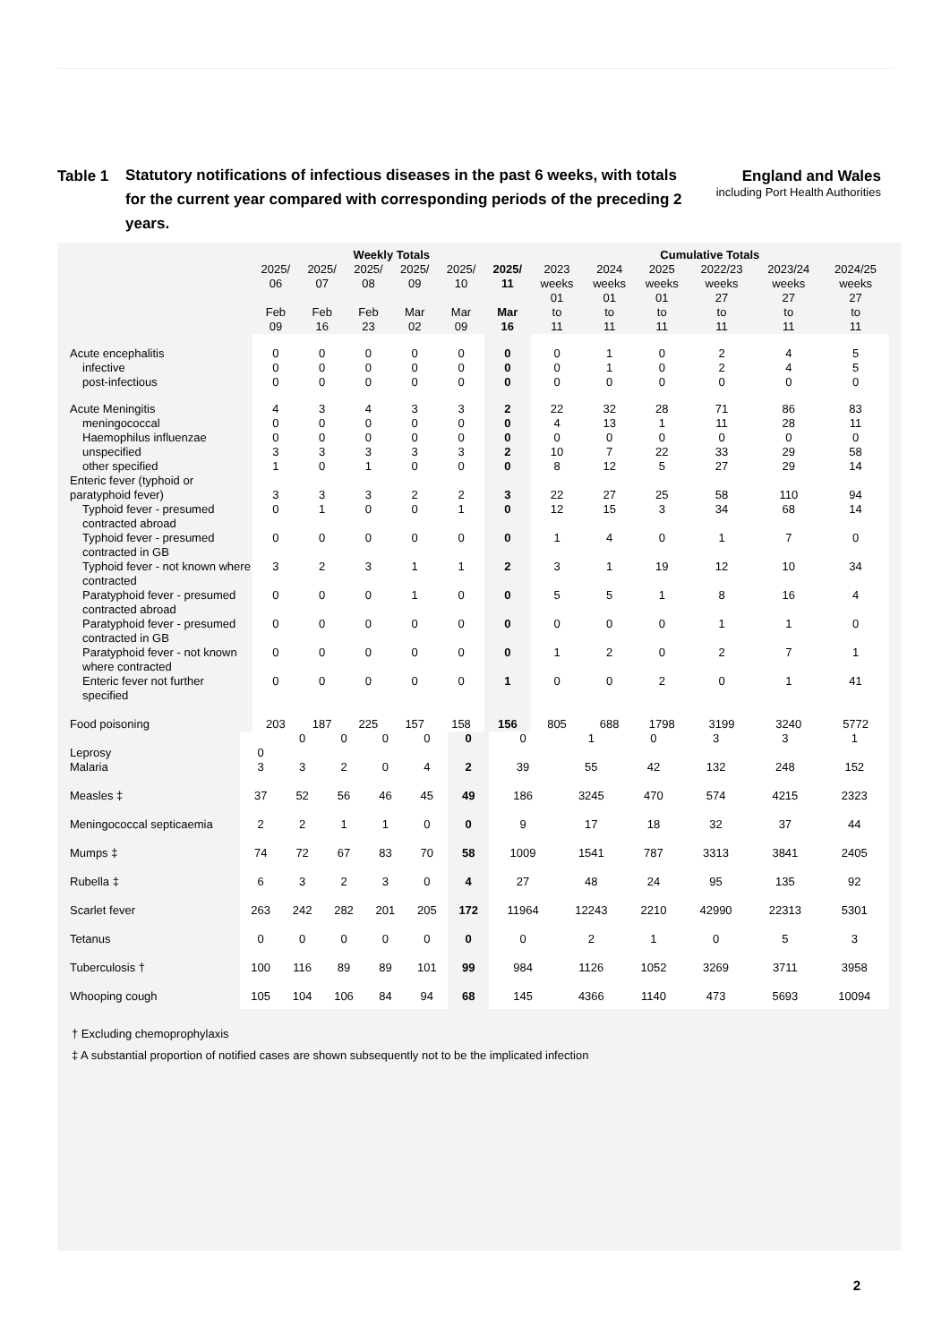Table 1
Statutory notifications of infectious diseases in the past 6 weeks, with totals for the current year compared with corresponding periods of the preceding 2 years.
England and Wales
including Port Health Authorities
| | Weekly Totals | | | | | | Cumulative Totals | | | | | |
| --- | --- | --- | --- | --- | --- | --- | --- | --- | --- | --- | --- | --- |
| | 2025/ 06 Feb 09 | 2025/ 07 Feb 16 | 2025/ 08 Feb 23 | 2025/ 09 Mar 02 | 2025/ 10 Mar 09 | 2025/ 11 Mar 16 | 2023 weeks 01 to 11 | 2024 weeks 01 to 11 | 2025 weeks 01 to 11 | 2022/23 weeks 27 to 11 | 2023/24 weeks 27 to 11 | 2024/25 weeks 27 to 11 |
| Acute encephalitis | 0 | 0 | 0 | 0 | 0 | 0 | 0 | 1 | 0 | 2 | 4 | 5 |
| infective | 0 | 0 | 0 | 0 | 0 | 0 | 0 | 1 | 0 | 2 | 4 | 5 |
| post-infectious | 0 | 0 | 0 | 0 | 0 | 0 | 0 | 0 | 0 | 0 | 0 | 0 |
| Acute Meningitis | 4 | 3 | 4 | 3 | 3 | 2 | 22 | 32 | 28 | 71 | 86 | 83 |
| meningococcal | 0 | 0 | 0 | 0 | 0 | 0 | 4 | 13 | 1 | 11 | 28 | 11 |
| Haemophilus influenzae | 0 | 0 | 0 | 0 | 0 | 0 | 0 | 0 | 0 | 0 | 0 | 0 |
| unspecified | 3 | 3 | 3 | 3 | 3 | 2 | 10 | 7 | 22 | 33 | 29 | 58 |
| other specified | 1 | 0 | 1 | 0 | 0 | 0 | 8 | 12 | 5 | 27 | 29 | 14 |
| Enteric fever (typhoid or paratyphoid fever) | 3 | 3 | 3 | 2 | 2 | 3 | 22 | 27 | 25 | 58 | 110 | 94 |
| Typhoid fever - presumed contracted abroad | 0 | 1 | 0 | 0 | 1 | 0 | 12 | 15 | 3 | 34 | 68 | 14 |
| Typhoid fever - presumed contracted in GB | 0 | 0 | 0 | 0 | 0 | 0 | 1 | 4 | 0 | 1 | 7 | 0 |
| Typhoid fever - not known where contracted | 3 | 2 | 3 | 1 | 1 | 2 | 3 | 1 | 19 | 12 | 10 | 34 |
| Paratyphoid fever - presumed contracted abroad | 0 | 0 | 0 | 1 | 0 | 0 | 5 | 5 | 1 | 8 | 16 | 4 |
| Paratyphoid fever - presumed contracted in GB | 0 | 0 | 0 | 0 | 0 | 0 | 0 | 0 | 0 | 1 | 1 | 0 |
| Paratyphoid fever - not known where contracted | 0 | 0 | 0 | 0 | 0 | 0 | 1 | 2 | 0 | 2 | 7 | 1 |
| Enteric fever not further specified | 0 | 0 | 0 | 0 | 0 | 1 | 0 | 0 | 2 | 0 | 1 | 41 |
| Food poisoning | 203 | 187 | 225 | 157 | 158 | 156 | 805 | 688 | 1798 | 3199 | 3240 | 5772 |
| Leprosy | 0 | 0 | 0 | 0 | 0 | 0 | 0 | 1 | 0 | 3 | 3 | 1 |
| Malaria | 3 | 3 | 2 | 0 | 4 | 2 | 39 | 55 | 42 | 132 | 248 | 152 |
| Measles ‡ | 37 | 52 | 56 | 46 | 45 | 49 | 186 | 3245 | 470 | 574 | 4215 | 2323 |
| Meningococcal septicaemia | 2 | 2 | 1 | 1 | 0 | 0 | 9 | 17 | 18 | 32 | 37 | 44 |
| Mumps ‡ | 74 | 72 | 67 | 83 | 70 | 58 | 1009 | 1541 | 787 | 3313 | 3841 | 2405 |
| Rubella ‡ | 6 | 3 | 2 | 3 | 0 | 4 | 27 | 48 | 24 | 95 | 135 | 92 |
| Scarlet fever | 263 | 242 | 282 | 201 | 205 | 172 | 11964 | 12243 | 2210 | 42990 | 22313 | 5301 |
| Tetanus | 0 | 0 | 0 | 0 | 0 | 0 | 0 | 2 | 1 | 0 | 5 | 3 |
| Tuberculosis † | 100 | 116 | 89 | 89 | 101 | 99 | 984 | 1126 | 1052 | 3269 | 3711 | 3958 |
| Whooping cough | 105 | 104 | 106 | 84 | 94 | 68 | 145 | 4366 | 1140 | 473 | 5693 | 10094 |
† Excluding chemoprophylaxis
‡ A substantial proportion of notified cases are shown subsequently not to be the implicated infection
2